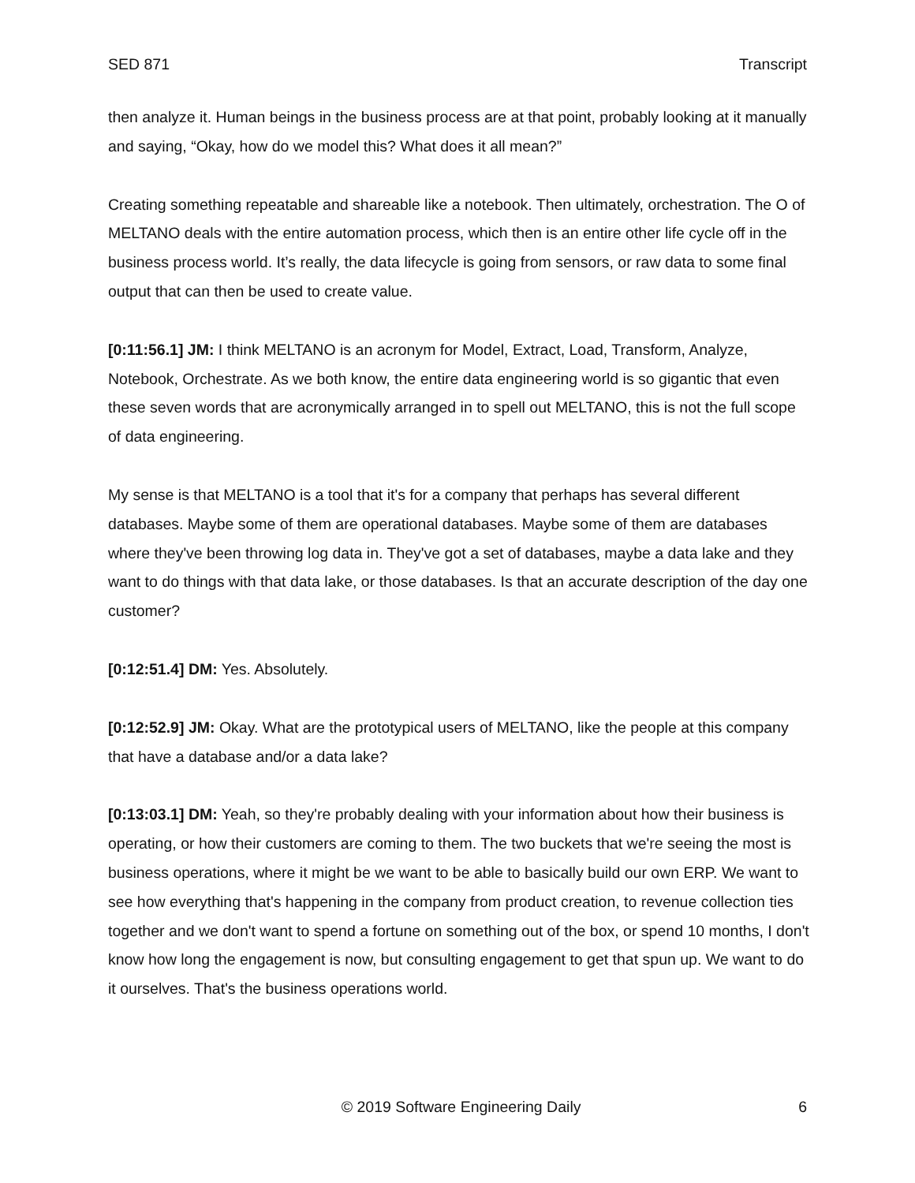SED 871 Transcript
then analyze it. Human beings in the business process are at that point, probably looking at it manually and saying, “Okay, how do we model this? What does it all mean?”
Creating something repeatable and shareable like a notebook. Then ultimately, orchestration. The O of MELTANO deals with the entire automation process, which then is an entire other life cycle off in the business process world. It’s really, the data lifecycle is going from sensors, or raw data to some final output that can then be used to create value.
[0:11:56.1] JM: I think MELTANO is an acronym for Model, Extract, Load, Transform, Analyze, Notebook, Orchestrate. As we both know, the entire data engineering world is so gigantic that even these seven words that are acronymically arranged in to spell out MELTANO, this is not the full scope of data engineering.
My sense is that MELTANO is a tool that it's for a company that perhaps has several different databases. Maybe some of them are operational databases. Maybe some of them are databases where they've been throwing log data in. They've got a set of databases, maybe a data lake and they want to do things with that data lake, or those databases. Is that an accurate description of the day one customer?
[0:12:51.4] DM: Yes. Absolutely.
[0:12:52.9] JM: Okay. What are the prototypical users of MELTANO, like the people at this company that have a database and/or a data lake?
[0:13:03.1] DM: Yeah, so they're probably dealing with your information about how their business is operating, or how their customers are coming to them. The two buckets that we're seeing the most is business operations, where it might be we want to be able to basically build our own ERP. We want to see how everything that's happening in the company from product creation, to revenue collection ties together and we don't want to spend a fortune on something out of the box, or spend 10 months, I don't know how long the engagement is now, but consulting engagement to get that spun up. We want to do it ourselves. That's the business operations world.
© 2019 Software Engineering Daily 6